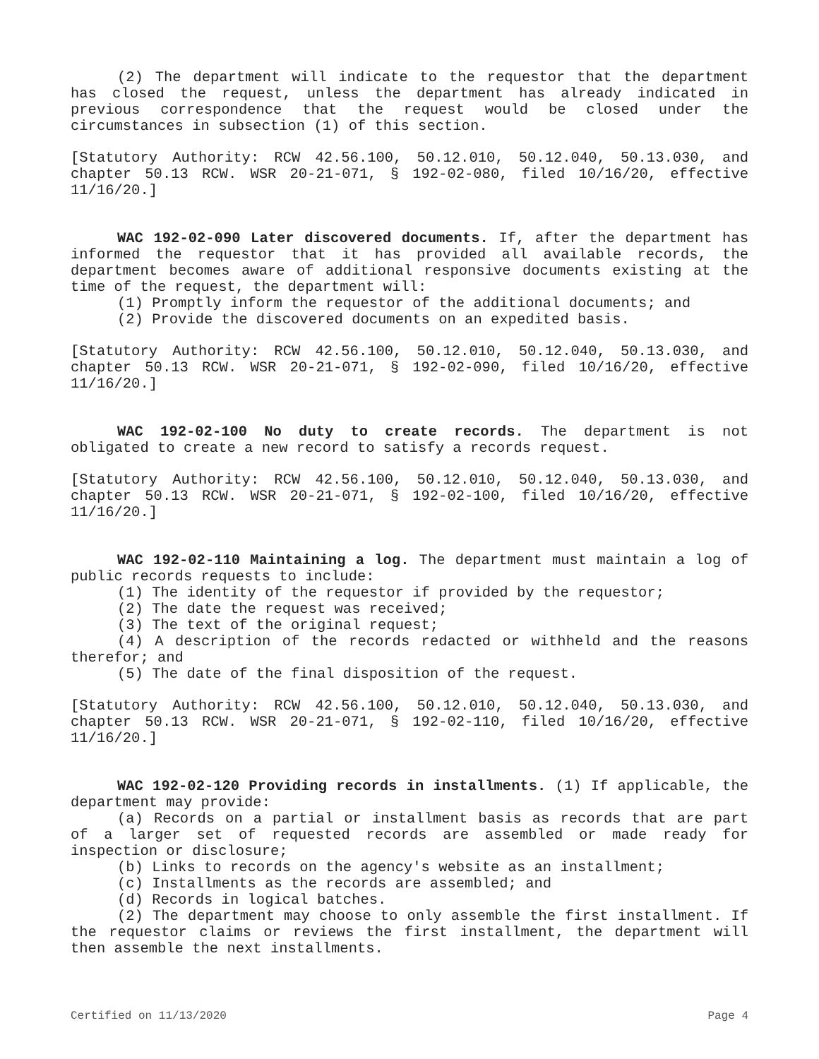(2) The department will indicate to the requestor that the department has closed the request, unless the department has already indicated in previous correspondence that the request would be closed under the circumstances in subsection (1) of this section.
[Statutory Authority: RCW 42.56.100, 50.12.010, 50.12.040, 50.13.030, and chapter 50.13 RCW. WSR 20-21-071, § 192-02-080, filed 10/16/20, effective 11/16/20.]
WAC 192-02-090 Later discovered documents. If, after the department has informed the requestor that it has provided all available records, the department becomes aware of additional responsive documents existing at the time of the request, the department will:
(1) Promptly inform the requestor of the additional documents; and
(2) Provide the discovered documents on an expedited basis.
[Statutory Authority: RCW 42.56.100, 50.12.010, 50.12.040, 50.13.030, and chapter 50.13 RCW. WSR 20-21-071, § 192-02-090, filed 10/16/20, effective 11/16/20.]
WAC 192-02-100 No duty to create records. The department is not obligated to create a new record to satisfy a records request.
[Statutory Authority: RCW 42.56.100, 50.12.010, 50.12.040, 50.13.030, and chapter 50.13 RCW. WSR 20-21-071, § 192-02-100, filed 10/16/20, effective 11/16/20.]
WAC 192-02-110 Maintaining a log. The department must maintain a log of public records requests to include:
(1) The identity of the requestor if provided by the requestor;
(2) The date the request was received;
(3) The text of the original request;
(4) A description of the records redacted or withheld and the reasons therefor; and
(5) The date of the final disposition of the request.
[Statutory Authority: RCW 42.56.100, 50.12.010, 50.12.040, 50.13.030, and chapter 50.13 RCW. WSR 20-21-071, § 192-02-110, filed 10/16/20, effective 11/16/20.]
WAC 192-02-120 Providing records in installments. (1) If applicable, the department may provide:
(a) Records on a partial or installment basis as records that are part of a larger set of requested records are assembled or made ready for inspection or disclosure;
(b) Links to records on the agency's website as an installment;
(c) Installments as the records are assembled; and
(d) Records in logical batches.
(2) The department may choose to only assemble the first installment. If the requestor claims or reviews the first installment, the department will then assemble the next installments.
Certified on 11/13/2020 Page 4